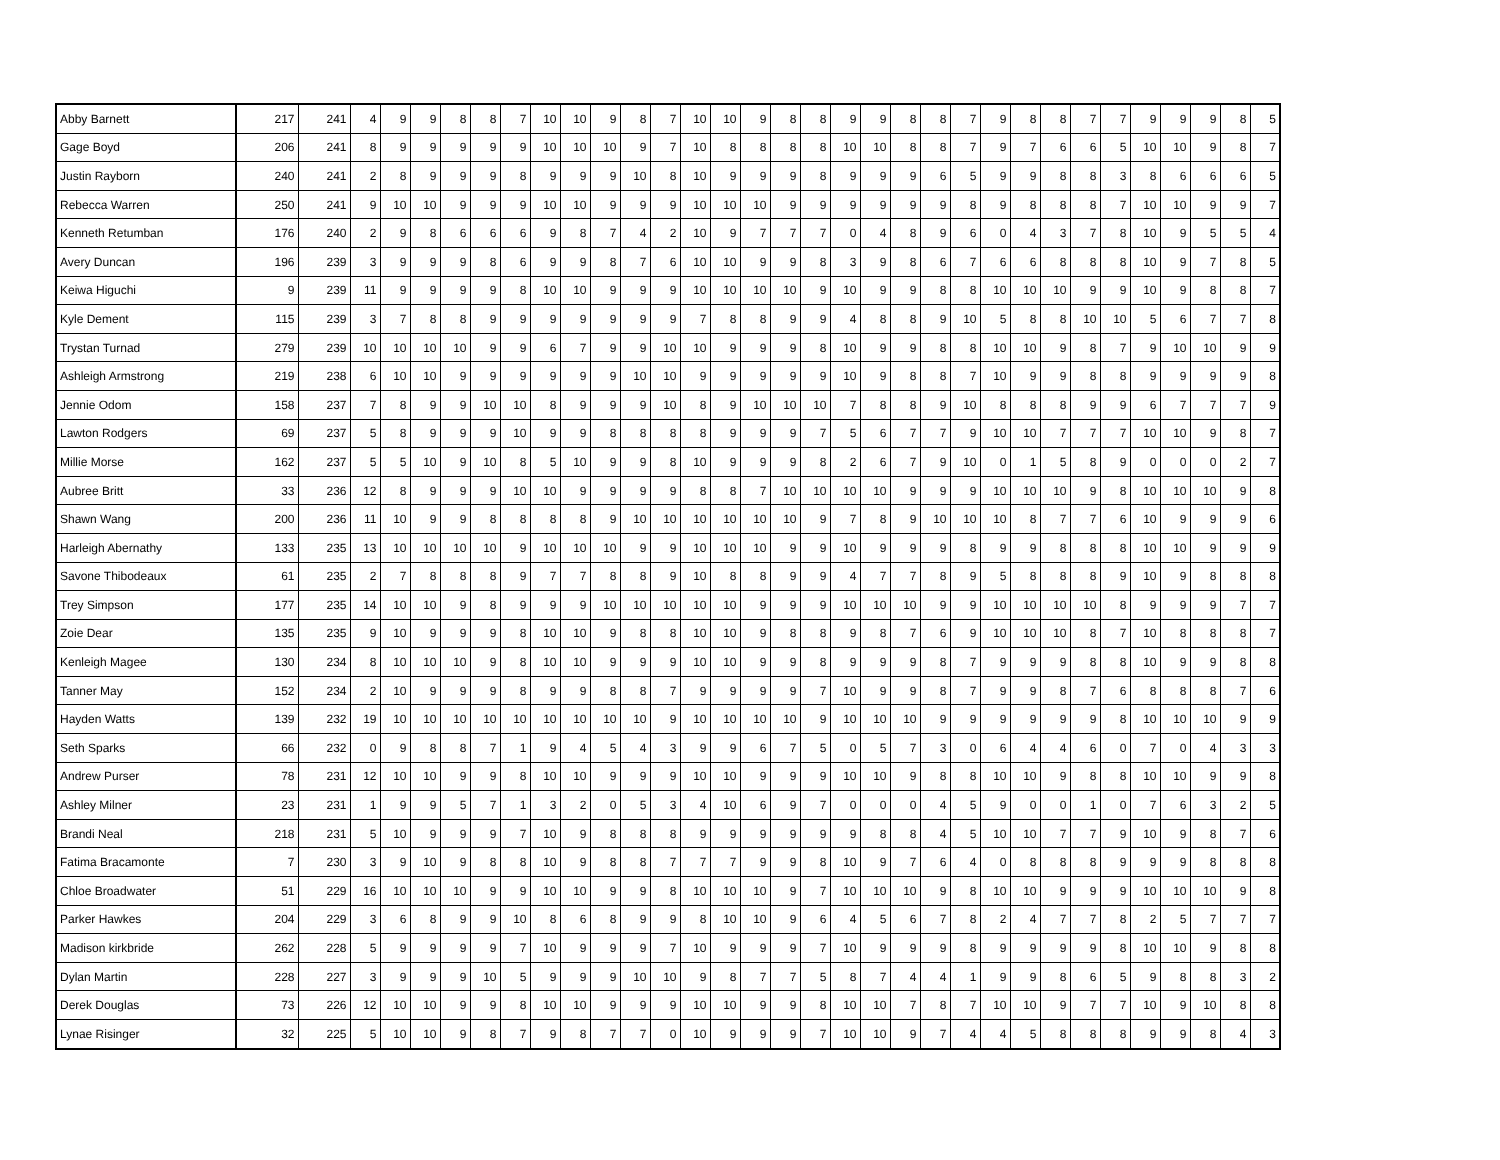| Abby Barnett | 217 | 241 | 4 | 9 | 9 | 8 | 8 | 7 | 10 | 10 | 9 | 8 | 7 | 10 | 10 | 9 | 8 | 8 | 9 | 9 | 8 | 8 | 7 | 9 | 8 | 8 | 7 | 7 | 9 | 9 | 9 | 8 | 5 |
| Gage Boyd | 206 | 241 | 8 | 9 | 9 | 9 | 9 | 9 | 10 | 10 | 10 | 9 | 7 | 10 | 8 | 8 | 8 | 8 | 10 | 10 | 8 | 8 | 7 | 9 | 7 | 6 | 6 | 5 | 10 | 10 | 9 | 8 | 7 |
| Justin Rayborn | 240 | 241 | 2 | 8 | 9 | 9 | 9 | 8 | 9 | 9 | 9 | 10 | 8 | 10 | 9 | 9 | 9 | 8 | 9 | 9 | 9 | 6 | 5 | 9 | 9 | 8 | 8 | 3 | 8 | 6 | 6 | 6 | 5 |
| Rebecca Warren | 250 | 241 | 9 | 10 | 10 | 9 | 9 | 9 | 10 | 10 | 9 | 9 | 9 | 10 | 10 | 10 | 9 | 9 | 9 | 9 | 9 | 9 | 8 | 9 | 8 | 8 | 8 | 7 | 10 | 10 | 9 | 9 | 7 |
| Kenneth Retumban | 176 | 240 | 2 | 9 | 8 | 6 | 6 | 6 | 9 | 8 | 7 | 4 | 2 | 10 | 9 | 7 | 7 | 7 | 0 | 4 | 8 | 9 | 6 | 0 | 4 | 3 | 7 | 8 | 10 | 9 | 5 | 5 | 4 |
| Avery Duncan | 196 | 239 | 3 | 9 | 9 | 9 | 8 | 6 | 9 | 9 | 8 | 7 | 6 | 10 | 10 | 9 | 9 | 8 | 3 | 9 | 8 | 6 | 7 | 6 | 6 | 8 | 8 | 8 | 10 | 9 | 7 | 8 | 5 |
| Keiwa Higuchi | 9 | 239 | 11 | 9 | 9 | 9 | 9 | 8 | 10 | 10 | 9 | 9 | 9 | 10 | 10 | 10 | 10 | 9 | 10 | 9 | 9 | 8 | 8 | 10 | 10 | 10 | 9 | 9 | 10 | 9 | 8 | 8 | 7 |
| Kyle Dement | 115 | 239 | 3 | 7 | 8 | 8 | 9 | 9 | 9 | 9 | 9 | 9 | 9 | 7 | 8 | 8 | 9 | 9 | 4 | 8 | 8 | 9 | 10 | 5 | 8 | 8 | 10 | 10 | 5 | 6 | 7 | 7 | 8 |
| Trystan Turnad | 279 | 239 | 10 | 10 | 10 | 10 | 9 | 9 | 6 | 7 | 9 | 9 | 10 | 10 | 9 | 9 | 9 | 8 | 10 | 9 | 9 | 8 | 8 | 10 | 10 | 9 | 8 | 7 | 9 | 10 | 10 | 9 | 9 |
| Ashleigh Armstrong | 219 | 238 | 6 | 10 | 10 | 9 | 9 | 9 | 9 | 9 | 9 | 10 | 10 | 9 | 9 | 9 | 9 | 9 | 10 | 9 | 8 | 8 | 7 | 10 | 9 | 9 | 8 | 8 | 9 | 9 | 9 | 9 | 8 |
| Jennie Odom | 158 | 237 | 7 | 8 | 9 | 9 | 10 | 10 | 8 | 9 | 9 | 9 | 10 | 8 | 9 | 10 | 10 | 10 | 7 | 8 | 8 | 9 | 10 | 8 | 8 | 8 | 9 | 9 | 6 | 7 | 7 | 7 | 9 |
| Lawton Rodgers | 69 | 237 | 5 | 8 | 9 | 9 | 9 | 10 | 9 | 9 | 8 | 8 | 8 | 8 | 9 | 9 | 9 | 7 | 5 | 6 | 7 | 7 | 9 | 10 | 10 | 7 | 7 | 7 | 10 | 10 | 9 | 8 | 7 |
| Millie Morse | 162 | 237 | 5 | 5 | 10 | 9 | 10 | 8 | 5 | 10 | 9 | 9 | 8 | 10 | 9 | 9 | 9 | 8 | 2 | 6 | 7 | 9 | 10 | 0 | 1 | 5 | 8 | 9 | 0 | 0 | 0 | 2 | 7 |
| Aubree Britt | 33 | 236 | 12 | 8 | 9 | 9 | 9 | 10 | 10 | 9 | 9 | 9 | 9 | 8 | 8 | 7 | 10 | 10 | 10 | 10 | 9 | 9 | 9 | 10 | 10 | 10 | 9 | 8 | 10 | 10 | 10 | 9 | 8 |
| Shawn Wang | 200 | 236 | 11 | 10 | 9 | 9 | 8 | 8 | 8 | 8 | 9 | 10 | 10 | 10 | 10 | 10 | 10 | 9 | 7 | 8 | 9 | 10 | 10 | 10 | 8 | 7 | 7 | 6 | 10 | 9 | 9 | 9 | 6 |
| Harleigh Abernathy | 133 | 235 | 13 | 10 | 10 | 10 | 10 | 9 | 10 | 10 | 10 | 9 | 9 | 10 | 10 | 10 | 9 | 9 | 10 | 9 | 9 | 9 | 8 | 9 | 9 | 8 | 8 | 8 | 10 | 10 | 9 | 9 | 9 |
| Savone Thibodeaux | 61 | 235 | 2 | 7 | 8 | 8 | 8 | 9 | 7 | 7 | 8 | 8 | 9 | 10 | 8 | 8 | 9 | 9 | 4 | 7 | 7 | 8 | 9 | 5 | 8 | 8 | 8 | 9 | 10 | 9 | 8 | 8 | 8 |
| Trey Simpson | 177 | 235 | 14 | 10 | 10 | 9 | 8 | 9 | 9 | 9 | 10 | 10 | 10 | 10 | 10 | 9 | 9 | 9 | 10 | 10 | 10 | 9 | 9 | 10 | 10 | 10 | 10 | 8 | 9 | 9 | 9 | 7 | 7 |
| Zoie Dear | 135 | 235 | 9 | 10 | 9 | 9 | 9 | 8 | 10 | 10 | 9 | 8 | 8 | 10 | 10 | 9 | 8 | 8 | 9 | 8 | 7 | 6 | 9 | 10 | 10 | 10 | 8 | 7 | 10 | 8 | 8 | 8 | 7 |
| Kenleigh Magee | 130 | 234 | 8 | 10 | 10 | 10 | 9 | 8 | 10 | 10 | 9 | 9 | 9 | 10 | 10 | 9 | 9 | 8 | 9 | 9 | 9 | 8 | 7 | 9 | 9 | 9 | 8 | 8 | 10 | 9 | 9 | 8 | 8 |
| Tanner May | 152 | 234 | 2 | 10 | 9 | 9 | 9 | 8 | 9 | 9 | 8 | 8 | 7 | 9 | 9 | 9 | 9 | 7 | 10 | 9 | 9 | 8 | 7 | 9 | 9 | 8 | 7 | 6 | 8 | 8 | 8 | 7 | 6 |
| Hayden Watts | 139 | 232 | 19 | 10 | 10 | 10 | 10 | 10 | 10 | 10 | 10 | 10 | 9 | 10 | 10 | 10 | 10 | 9 | 10 | 10 | 10 | 9 | 9 | 9 | 9 | 9 | 9 | 8 | 10 | 10 | 10 | 9 | 9 |
| Seth Sparks | 66 | 232 | 0 | 9 | 8 | 8 | 7 | 1 | 9 | 4 | 5 | 4 | 3 | 9 | 9 | 6 | 7 | 5 | 0 | 5 | 7 | 3 | 0 | 6 | 4 | 4 | 6 | 0 | 7 | 0 | 4 | 3 | 3 |
| Andrew Purser | 78 | 231 | 12 | 10 | 10 | 9 | 9 | 8 | 10 | 10 | 9 | 9 | 9 | 10 | 10 | 9 | 9 | 9 | 10 | 10 | 9 | 8 | 8 | 10 | 10 | 9 | 8 | 8 | 10 | 10 | 9 | 9 | 8 |
| Ashley Milner | 23 | 231 | 1 | 9 | 9 | 5 | 7 | 1 | 3 | 2 | 0 | 5 | 3 | 4 | 10 | 6 | 9 | 7 | 0 | 0 | 0 | 4 | 5 | 9 | 0 | 0 | 1 | 0 | 7 | 6 | 3 | 2 | 5 |
| Brandi Neal | 218 | 231 | 5 | 10 | 9 | 9 | 9 | 7 | 10 | 9 | 8 | 8 | 8 | 9 | 9 | 9 | 9 | 9 | 9 | 8 | 8 | 4 | 5 | 10 | 10 | 7 | 7 | 9 | 10 | 9 | 8 | 7 | 6 |
| Fatima Bracamonte | 7 | 230 | 3 | 9 | 10 | 9 | 8 | 8 | 10 | 9 | 8 | 8 | 7 | 7 | 7 | 9 | 9 | 8 | 10 | 9 | 7 | 6 | 4 | 0 | 8 | 8 | 8 | 9 | 9 | 9 | 8 | 8 | 8 |
| Chloe Broadwater | 51 | 229 | 16 | 10 | 10 | 10 | 9 | 9 | 10 | 10 | 9 | 9 | 8 | 10 | 10 | 10 | 9 | 7 | 10 | 10 | 10 | 9 | 8 | 10 | 10 | 9 | 9 | 9 | 10 | 10 | 10 | 9 | 8 |
| Parker Hawkes | 204 | 229 | 3 | 6 | 8 | 9 | 9 | 10 | 8 | 6 | 8 | 9 | 9 | 8 | 10 | 10 | 9 | 6 | 4 | 5 | 6 | 7 | 8 | 2 | 4 | 7 | 7 | 8 | 2 | 5 | 7 | 7 | 7 |
| Madison kirkbride | 262 | 228 | 5 | 9 | 9 | 9 | 9 | 7 | 10 | 9 | 9 | 9 | 7 | 10 | 9 | 9 | 9 | 7 | 10 | 9 | 9 | 9 | 8 | 9 | 9 | 9 | 9 | 8 | 10 | 10 | 9 | 8 | 8 |
| Dylan Martin | 228 | 227 | 3 | 9 | 9 | 9 | 10 | 5 | 9 | 9 | 9 | 10 | 10 | 9 | 8 | 7 | 7 | 5 | 8 | 7 | 4 | 4 | 1 | 9 | 9 | 8 | 6 | 5 | 9 | 8 | 8 | 3 | 2 |
| Derek Douglas | 73 | 226 | 12 | 10 | 10 | 9 | 9 | 8 | 10 | 10 | 9 | 9 | 9 | 10 | 10 | 9 | 9 | 8 | 10 | 10 | 7 | 8 | 7 | 10 | 10 | 9 | 7 | 7 | 10 | 9 | 10 | 8 | 8 |
| Lynae Risinger | 32 | 225 | 5 | 10 | 10 | 9 | 8 | 7 | 9 | 8 | 7 | 7 | 0 | 10 | 9 | 9 | 9 | 7 | 10 | 10 | 9 | 7 | 4 | 4 | 5 | 8 | 8 | 8 | 9 | 9 | 8 | 4 | 3 |